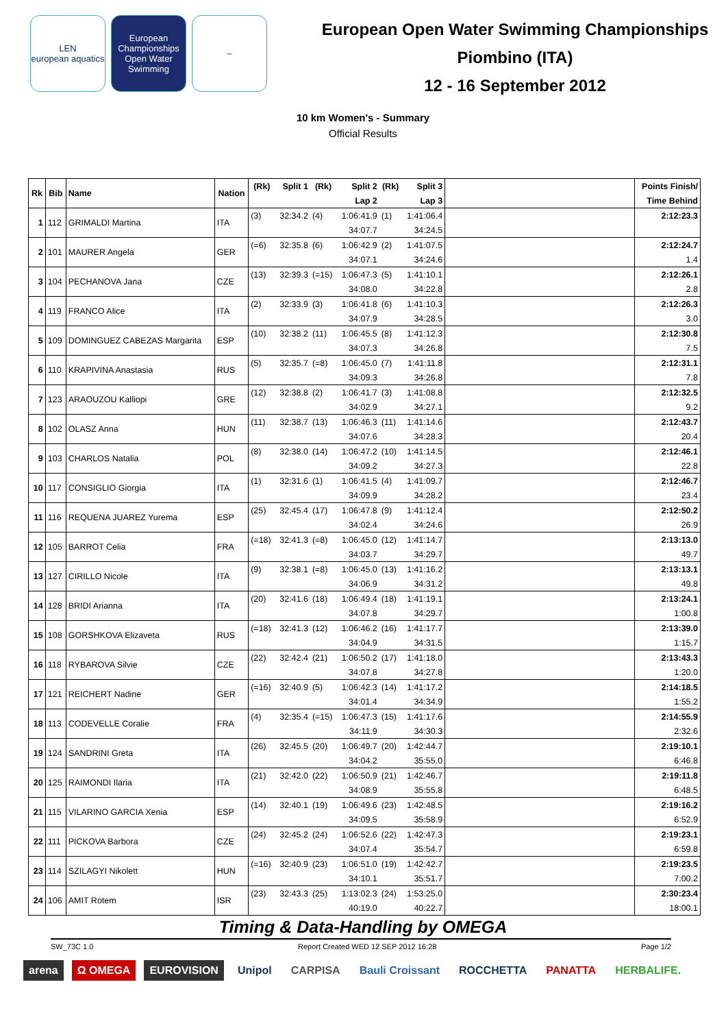LEN
european aquatics
European Championships Open Water Swimming
~
European Open Water Swimming Championships
Piombino (ITA)
12 - 16 September 2012
10 km Women's - Summary
Official Results
| Rk | Bib | Name | Nation | (Rk) | Split 1 | (Rk) | Split 2 | (Rk) | Split 3 | | Points Finish/ |
| --- | --- | --- | --- | --- | --- | --- | --- | --- | --- | --- | --- |
| | | | | | | | Lap 2 | | Lap 3 | | Time Behind |
| 1 | 112 | GRIMALDI Martina | ITA | (3) | 32:34.2 | (4) | 1:06:41.9 | (1) | 1:41:06.4 | | 2:12:23.3 |
| | | | | | | | 34:07.7 | | 34:24.5 | | |
| 2 | 101 | MAURER Angela | GER | (=6) | 32:35.8 | (6) | 1:06:42.9 | (2) | 1:41:07.5 | | 2:12:24.7 |
| | | | | | | | 34:07.1 | | 34:24.6 | | 1.4 |
| 3 | 104 | PECHANOVA Jana | CZE | (13) | 32:39.3 | (=15) | 1:06:47.3 | (5) | 1:41:10.1 | | 2:12:26.1 |
| | | | | | | | 34:08.0 | | 34:22.8 | | 2.8 |
| 4 | 119 | FRANCO Alice | ITA | (2) | 32:33.9 | (3) | 1:06:41.8 | (6) | 1:41:10.3 | | 2:12:26.3 |
| | | | | | | | 34:07.9 | | 34:28.5 | | 3.0 |
| 5 | 109 | DOMINGUEZ CABEZAS Margarita | ESP | (10) | 32:38.2 | (11) | 1:06:45.5 | (8) | 1:41:12.3 | | 2:12:30.8 |
| | | | | | | | 34:07.3 | | 34:26.8 | | 7.5 |
| 6 | 110 | KRAPIVINA Anastasia | RUS | (5) | 32:35.7 | (=8) | 1:06:45.0 | (7) | 1:41:11.8 | | 2:12:31.1 |
| | | | | | | | 34:09.3 | | 34:26.8 | | 7.8 |
| 7 | 123 | ARAOUZOU Kalliopi | GRE | (12) | 32:38.8 | (2) | 1:06:41.7 | (3) | 1:41:08.8 | | 2:12:32.5 |
| | | | | | | | 34:02.9 | | 34:27.1 | | 9.2 |
| 8 | 102 | OLASZ Anna | HUN | (11) | 32:38.7 | (13) | 1:06:46.3 | (11) | 1:41:14.6 | | 2:12:43.7 |
| | | | | | | | 34:07.6 | | 34:28.3 | | 20.4 |
| 9 | 103 | CHARLOS Natalia | POL | (8) | 32:38.0 | (14) | 1:06:47.2 | (10) | 1:41:14.5 | | 2:12:46.1 |
| | | | | | | | 34:09.2 | | 34:27.3 | | 22.8 |
| 10 | 117 | CONSIGLIO Giorgia | ITA | (1) | 32:31.6 | (1) | 1:06:41.5 | (4) | 1:41:09.7 | | 2:12:46.7 |
| | | | | | | | 34:09.9 | | 34:28.2 | | 23.4 |
| 11 | 116 | REQUENA JUAREZ Yurema | ESP | (25) | 32:45.4 | (17) | 1:06:47.8 | (9) | 1:41:12.4 | | 2:12:50.2 |
| | | | | | | | 34:02.4 | | 34:24.6 | | 26.9 |
| 12 | 105 | BARROT Celia | FRA | (=18) | 32:41.3 | (=8) | 1:06:45.0 | (12) | 1:41:14.7 | | 2:13:13.0 |
| | | | | | | | 34:03.7 | | 34:29.7 | | 49.7 |
| 13 | 127 | CIRILLO Nicole | ITA | (9) | 32:38.1 | (=8) | 1:06:45.0 | (13) | 1:41:16.2 | | 2:13:13.1 |
| | | | | | | | 34:06.9 | | 34:31.2 | | 49.8 |
| 14 | 128 | BRIDI Arianna | ITA | (20) | 32:41.6 | (18) | 1:06:49.4 | (18) | 1:41:19.1 | | 2:13:24.1 |
| | | | | | | | 34:07.8 | | 34:29.7 | | 1:00.8 |
| 15 | 108 | GORSHKOVA Elizaveta | RUS | (=18) | 32:41.3 | (12) | 1:06:46.2 | (16) | 1:41:17.7 | | 2:13:39.0 |
| | | | | | | | 34:04.9 | | 34:31.5 | | 1:15.7 |
| 16 | 118 | RYBAROVA Silvie | CZE | (22) | 32:42.4 | (21) | 1:06:50.2 | (17) | 1:41:18.0 | | 2:13:43.3 |
| | | | | | | | 34:07.8 | | 34:27.8 | | 1:20.0 |
| 17 | 121 | REICHERT Nadine | GER | (=16) | 32:40.9 | (5) | 1:06:42.3 | (14) | 1:41:17.2 | | 2:14:18.5 |
| | | | | | | | 34:01.4 | | 34:34.9 | | 1:55.2 |
| 18 | 113 | CODEVELLE Coralie | FRA | (4) | 32:35.4 | (=15) | 1:06:47.3 | (15) | 1:41:17.6 | | 2:14:55.9 |
| | | | | | | | 34:11.9 | | 34:30.3 | | 2:32.6 |
| 19 | 124 | SANDRINI Greta | ITA | (26) | 32:45.5 | (20) | 1:06:49.7 | (20) | 1:42:44.7 | | 2:19:10.1 |
| | | | | | | | 34:04.2 | | 35:55.0 | | 6:46.8 |
| 20 | 125 | RAIMONDI Ilaria | ITA | (21) | 32:42.0 | (22) | 1:06:50.9 | (21) | 1:42:46.7 | | 2:19:11.8 |
| | | | | | | | 34:08.9 | | 35:55.8 | | 6:48.5 |
| 21 | 115 | VILARINO GARCIA Xenia | ESP | (14) | 32:40.1 | (19) | 1:06:49.6 | (23) | 1:42:48.5 | | 2:19:16.2 |
| | | | | | | | 34:09.5 | | 35:58.9 | | 6:52.9 |
| 22 | 111 | PICKOVA Barbora | CZE | (24) | 32:45.2 | (24) | 1:06:52.6 | (22) | 1:42:47.3 | | 2:19:23.1 |
| | | | | | | | 34:07.4 | | 35:54.7 | | 6:59.8 |
| 23 | 114 | SZILAGYI Nikolett | HUN | (=16) | 32:40.9 | (23) | 1:06:51.0 | (19) | 1:42:42.7 | | 2:19:23.5 |
| | | | | | | | 34:10.1 | | 35:51.7 | | 7:00.2 |
| 24 | 106 | AMIT Rotem | ISR | (23) | 32:43.3 | (25) | 1:13:02.3 | (24) | 1:53:25.0 | | 2:30:23.4 |
| | | | | | | | 40:19.0 | | 40:22.7 | | 18:00.1 |
Timing & Data-Handling by OMEGA
SW_73C 1.0 Report Created WED 12 SEP 2012 16:28 Page 1/2
arena Ω OMEGA EUROVISION Unipol CARPISA Bauli Croissant ROCCHETTA PANATTA HERBALIFE.